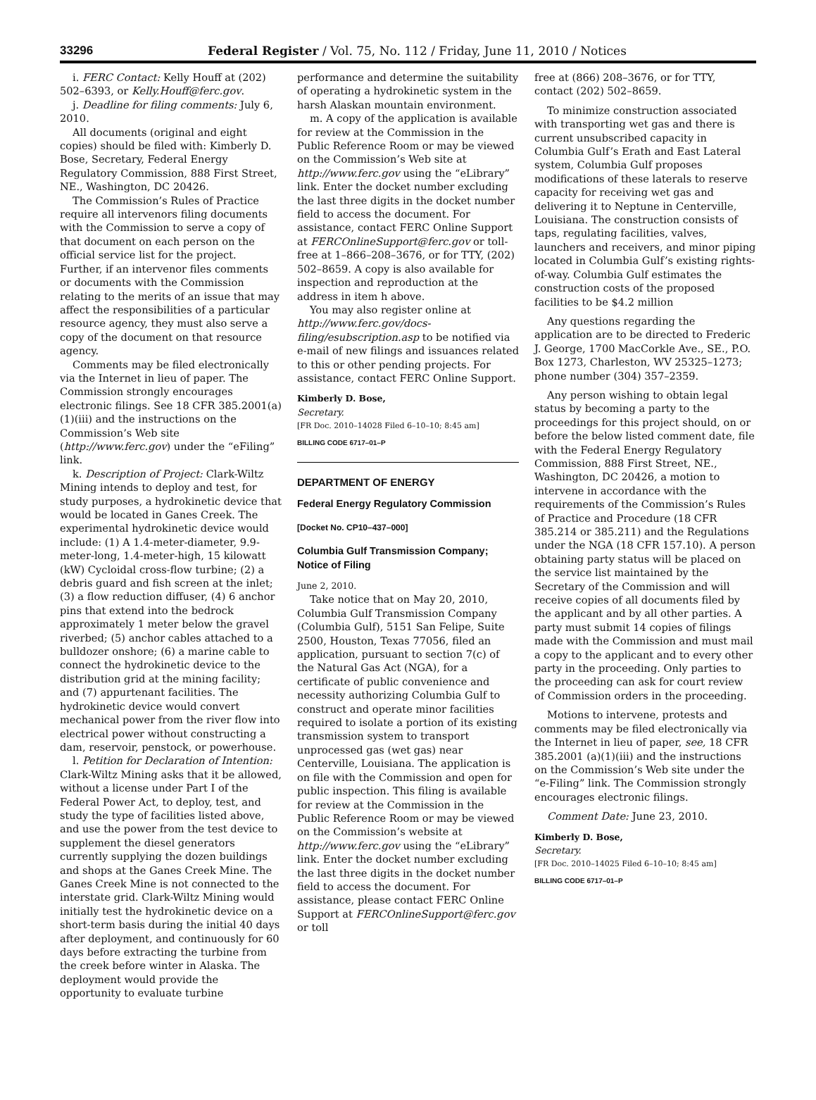33296 Federal Register / Vol. 75, No. 112 / Friday, June 11, 2010 / Notices
i. FERC Contact: Kelly Houff at (202) 502–6393, or Kelly.Houff@ferc.gov.
j. Deadline for filing comments: July 6, 2010.
All documents (original and eight copies) should be filed with: Kimberly D. Bose, Secretary, Federal Energy Regulatory Commission, 888 First Street, NE., Washington, DC 20426.
The Commission’s Rules of Practice require all intervenors filing documents with the Commission to serve a copy of that document on each person on the official service list for the project. Further, if an intervenor files comments or documents with the Commission relating to the merits of an issue that may affect the responsibilities of a particular resource agency, they must also serve a copy of the document on that resource agency.
Comments may be filed electronically via the Internet in lieu of paper. The Commission strongly encourages electronic filings. See 18 CFR 385.2001(a)(1)(iii) and the instructions on the Commission’s Web site (http://www.ferc.gov) under the “eFiling” link.
k. Description of Project: Clark-Wiltz Mining intends to deploy and test, for study purposes, a hydrokinetic device that would be located in Ganes Creek. The experimental hydrokinetic device would include: (1) A 1.4-meter-diameter, 9.9-meter-long, 1.4-meter-high, 15 kilowatt (kW) Cycloidal cross-flow turbine; (2) a debris guard and fish screen at the inlet; (3) a flow reduction diffuser, (4) 6 anchor pins that extend into the bedrock approximately 1 meter below the gravel riverbed; (5) anchor cables attached to a bulldozer onshore; (6) a marine cable to connect the hydrokinetic device to the distribution grid at the mining facility; and (7) appurtenant facilities. The hydrokinetic device would convert mechanical power from the river flow into electrical power without constructing a dam, reservoir, penstock, or powerhouse.
l. Petition for Declaration of Intention: Clark-Wiltz Mining asks that it be allowed, without a license under Part I of the Federal Power Act, to deploy, test, and study the type of facilities listed above, and use the power from the test device to supplement the diesel generators currently supplying the dozen buildings and shops at the Ganes Creek Mine. The Ganes Creek Mine is not connected to the interstate grid. Clark-Wiltz Mining would initially test the hydrokinetic device on a short-term basis during the initial 40 days after deployment, and continuously for 60 days before extracting the turbine from the creek before winter in Alaska. The deployment would provide the opportunity to evaluate turbine
performance and determine the suitability of operating a hydrokinetic system in the harsh Alaskan mountain environment.
m. A copy of the application is available for review at the Commission in the Public Reference Room or may be viewed on the Commission’s Web site at http://www.ferc.gov using the “eLibrary” link. Enter the docket number excluding the last three digits in the docket number field to access the document. For assistance, contact FERC Online Support at FERCOnlineSupport@ferc.gov or toll-free at 1–866–208–3676, or for TTY, (202) 502–8659. A copy is also available for inspection and reproduction at the address in item h above.
You may also register online at http://www.ferc.gov/docs-filing/esubscription.asp to be notified via e-mail of new filings and issuances related to this or other pending projects. For assistance, contact FERC Online Support.
Kimberly D. Bose,
Secretary.
[FR Doc. 2010–14028 Filed 6–10–10; 8:45 am]
BILLING CODE 6717–01–P
DEPARTMENT OF ENERGY
Federal Energy Regulatory Commission
[Docket No. CP10–437–000]
Columbia Gulf Transmission Company; Notice of Filing
June 2, 2010.
Take notice that on May 20, 2010, Columbia Gulf Transmission Company (Columbia Gulf), 5151 San Felipe, Suite 2500, Houston, Texas 77056, filed an application, pursuant to section 7(c) of the Natural Gas Act (NGA), for a certificate of public convenience and necessity authorizing Columbia Gulf to construct and operate minor facilities required to isolate a portion of its existing transmission system to transport unprocessed gas (wet gas) near Centerville, Louisiana. The application is on file with the Commission and open for public inspection. This filing is available for review at the Commission in the Public Reference Room or may be viewed on the Commission’s website at http://www.ferc.gov using the “eLibrary” link. Enter the docket number excluding the last three digits in the docket number field to access the document. For assistance, please contact FERC Online Support at FERCOnlineSupport@ferc.gov or toll
free at (866) 208–3676, or for TTY, contact (202) 502–8659.
To minimize construction associated with transporting wet gas and there is current unsubscribed capacity in Columbia Gulf’s Erath and East Lateral system, Columbia Gulf proposes modifications of these laterals to reserve capacity for receiving wet gas and delivering it to Neptune in Centerville, Louisiana. The construction consists of taps, regulating facilities, valves, launchers and receivers, and minor piping located in Columbia Gulf’s existing rights-of-way. Columbia Gulf estimates the construction costs of the proposed facilities to be $4.2 million
Any questions regarding the application are to be directed to Frederic J. George, 1700 MacCorkle Ave., SE., P.O. Box 1273, Charleston, WV 25325–1273; phone number (304) 357–2359.
Any person wishing to obtain legal status by becoming a party to the proceedings for this project should, on or before the below listed comment date, file with the Federal Energy Regulatory Commission, 888 First Street, NE., Washington, DC 20426, a motion to intervene in accordance with the requirements of the Commission’s Rules of Practice and Procedure (18 CFR 385.214 or 385.211) and the Regulations under the NGA (18 CFR 157.10). A person obtaining party status will be placed on the service list maintained by the Secretary of the Commission and will receive copies of all documents filed by the applicant and by all other parties. A party must submit 14 copies of filings made with the Commission and must mail a copy to the applicant and to every other party in the proceeding. Only parties to the proceeding can ask for court review of Commission orders in the proceeding.
Motions to intervene, protests and comments may be filed electronically via the Internet in lieu of paper, see, 18 CFR 385.2001 (a)(1)(iii) and the instructions on the Commission’s Web site under the “e-Filing” link. The Commission strongly encourages electronic filings.
Comment Date: June 23, 2010.
Kimberly D. Bose,
Secretary.
[FR Doc. 2010–14025 Filed 6–10–10; 8:45 am]
BILLING CODE 6717–01–P